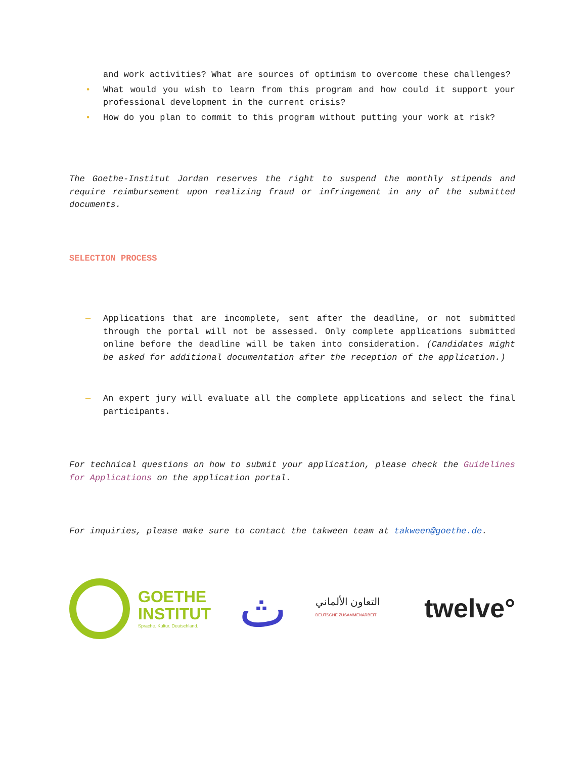and work activities? What are sources of optimism to overcome these challenges?
• What would you wish to learn from this program and how could it support your professional development in the current crisis?
• How do you plan to commit to this program without putting your work at risk?
The Goethe-Institut Jordan reserves the right to suspend the monthly stipends and require reimbursement upon realizing fraud or infringement in any of the submitted documents.
SELECTION PROCESS
— Applications that are incomplete, sent after the deadline, or not submitted through the portal will not be assessed. Only complete applications submitted online before the deadline will be taken into consideration. (Candidates might be asked for additional documentation after the reception of the application.)
— An expert jury will evaluate all the complete applications and select the final participants.
For technical questions on how to submit your application, please check the Guidelines for Applications on the application portal.
For inquiries, please make sure to contact the takween team at takween@goethe.de.
GOETHE
INSTITUT
Sprache. Kultur. Deutschland.
ث
التعاون الألماني
DEUTSCHE ZUSAMMENARBEIT
twelve°